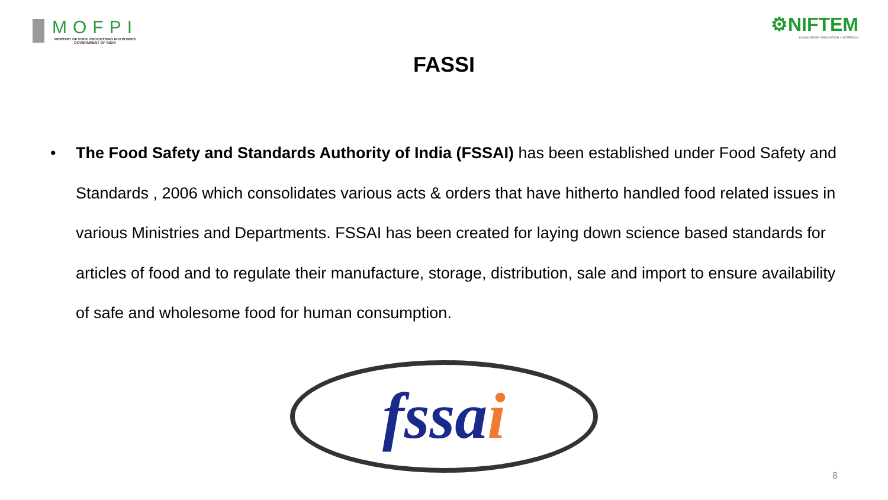MOFPI
MINISTRY OF FOOD PROCESSING INDUSTRIES
GOVERNMENT OF INDIA
⚙NIFTEM
KNOWLEDGE • INNOVATION • OUTREACH
FASSI
• The Food Safety and Standards Authority of India (FSSAI) has been established under Food Safety and Standards , 2006 which consolidates various acts & orders that have hitherto handled food related issues in various Ministries and Departments. FSSAI has been created for laying down science based standards for articles of food and to regulate their manufacture, storage, distribution, sale and import to ensure availability of safe and wholesome food for human consumption.
fssai
8